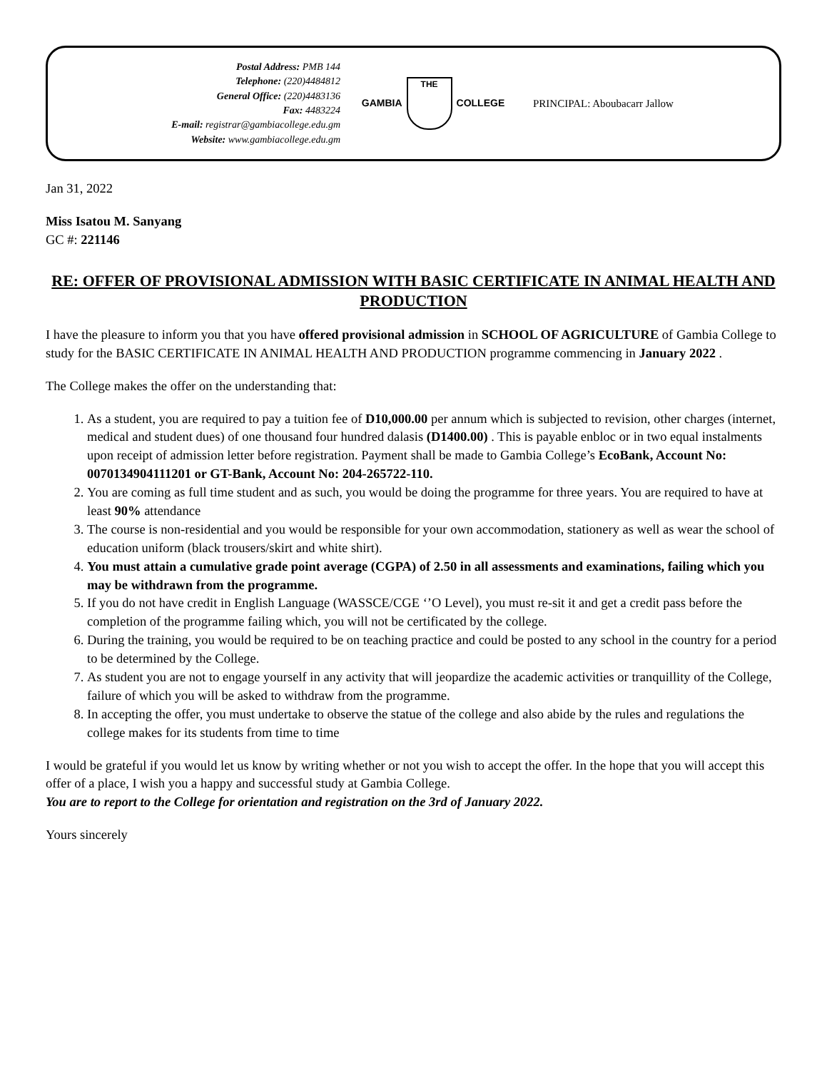Postal Address: PMB 144
Telephone: (220)4484812
General Office: (220)4483136
Fax: 4483224
E-mail: registrar@gambiacollege.edu.gm
Website: www.gambiacollege.edu.gm
GAMBIA
THE
COLLEGE
PRINCIPAL: Aboubacarr Jallow
Jan 31, 2022
Miss Isatou M. Sanyang
GC #: 221146
RE: OFFER OF PROVISIONAL ADMISSION WITH BASIC CERTIFICATE IN ANIMAL HEALTH AND PRODUCTION
I have the pleasure to inform you that you have offered provisional admission in SCHOOL OF AGRICULTURE of Gambia College to study for the BASIC CERTIFICATE IN ANIMAL HEALTH AND PRODUCTION programme commencing in January 2022 .
The College makes the offer on the understanding that:
1. As a student, you are required to pay a tuition fee of D10,000.00 per annum which is subjected to revision, other charges (internet, medical and student dues) of one thousand four hundred dalasis (D1400.00) . This is payable enbloc or in two equal instalments upon receipt of admission letter before registration. Payment shall be made to Gambia College’s EcoBank, Account No: 0070134904111201 or GT-Bank, Account No: 204-265722-110.
2. You are coming as full time student and as such, you would be doing the programme for three years. You are required to have at least 90% attendance
3. The course is non-residential and you would be responsible for your own accommodation, stationery as well as wear the school of education uniform (black trousers/skirt and white shirt).
4. You must attain a cumulative grade point average (CGPA) of 2.50 in all assessments and examinations, failing which you may be withdrawn from the programme.
5. If you do not have credit in English Language (WASSCE/CGE ‘’O Level), you must re-sit it and get a credit pass before the completion of the programme failing which, you will not be certificated by the college.
6. During the training, you would be required to be on teaching practice and could be posted to any school in the country for a period to be determined by the College.
7. As student you are not to engage yourself in any activity that will jeopardize the academic activities or tranquillity of the College, failure of which you will be asked to withdraw from the programme.
8. In accepting the offer, you must undertake to observe the statue of the college and also abide by the rules and regulations the college makes for its students from time to time
I would be grateful if you would let us know by writing whether or not you wish to accept the offer. In the hope that you will accept this offer of a place, I wish you a happy and successful study at Gambia College.
You are to report to the College for orientation and registration on the 3rd of January 2022.
Yours sincerely